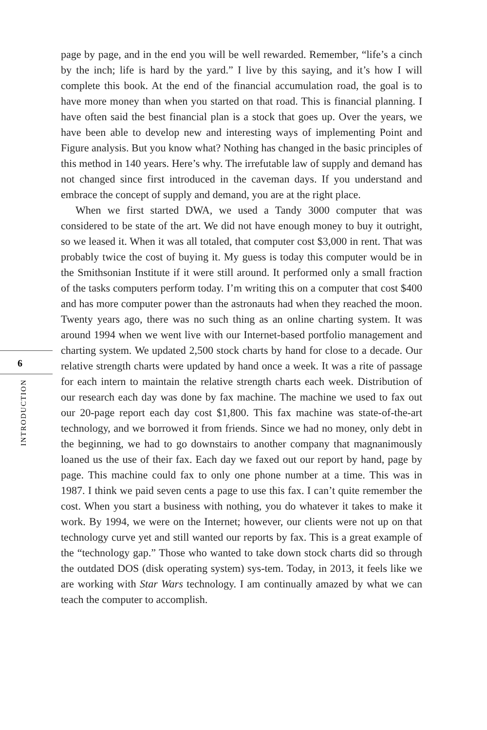6
INTRODUCTION
page by page, and in the end you will be well rewarded. Remember, “life’s a cinch by the inch; life is hard by the yard.” I live by this saying, and it’s how I will complete this book. At the end of the financial accumulation road, the goal is to have more money than when you started on that road. This is financial planning. I have often said the best financial plan is a stock that goes up. Over the years, we have been able to develop new and interesting ways of implementing Point and Figure analysis. But you know what? Nothing has changed in the basic principles of this method in 140 years. Here’s why. The irrefutable law of supply and demand has not changed since first introduced in the caveman days. If you understand and embrace the concept of supply and demand, you are at the right place.
When we first started DWA, we used a Tandy 3000 computer that was considered to be state of the art. We did not have enough money to buy it outright, so we leased it. When it was all totaled, that computer cost $3,000 in rent. That was probably twice the cost of buying it. My guess is today this computer would be in the Smithsonian Institute if it were still around. It performed only a small fraction of the tasks computers perform today. I’m writing this on a computer that cost $400 and has more computer power than the astronauts had when they reached the moon. Twenty years ago, there was no such thing as an online charting system. It was around 1994 when we went live with our Internet-based portfolio management and charting system. We updated 2,500 stock charts by hand for close to a decade. Our relative strength charts were updated by hand once a week. It was a rite of passage for each intern to maintain the relative strength charts each week. Distribution of our research each day was done by fax machine. The machine we used to fax out our 20-page report each day cost $1,800. This fax machine was state-of-the-art technology, and we borrowed it from friends. Since we had no money, only debt in the beginning, we had to go downstairs to another company that magnanimously loaned us the use of their fax. Each day we faxed out our report by hand, page by page. This machine could fax to only one phone number at a time. This was in 1987. I think we paid seven cents a page to use this fax. I can’t quite remember the cost. When you start a business with nothing, you do whatever it takes to make it work. By 1994, we were on the Internet; however, our clients were not up on that technology curve yet and still wanted our reports by fax. This is a great example of the “technology gap.” Those who wanted to take down stock charts did so through the outdated DOS (disk operating system) sys-tem. Today, in 2013, it feels like we are working with Star Wars technology. I am continually amazed by what we can teach the computer to accomplish.